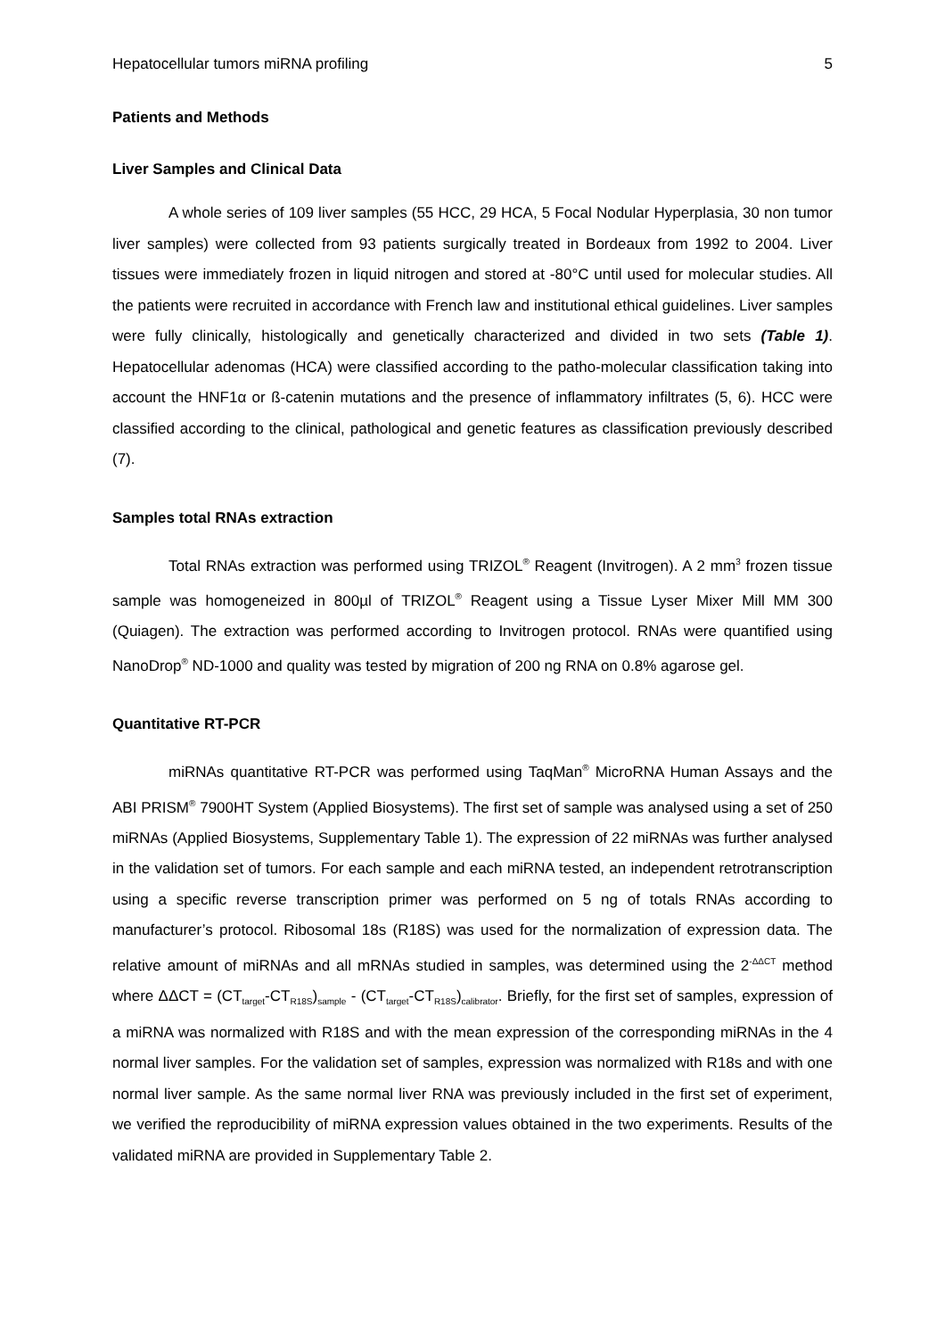Hepatocellular tumors miRNA profiling 5
Patients and Methods
Liver Samples and Clinical Data
A whole series of 109 liver samples (55 HCC, 29 HCA, 5 Focal Nodular Hyperplasia, 30 non tumor liver samples) were collected from 93 patients surgically treated in Bordeaux from 1992 to 2004. Liver tissues were immediately frozen in liquid nitrogen and stored at -80°C until used for molecular studies. All the patients were recruited in accordance with French law and institutional ethical guidelines. Liver samples were fully clinically, histologically and genetically characterized and divided in two sets (Table 1). Hepatocellular adenomas (HCA) were classified according to the patho-molecular classification taking into account the HNF1α or ß-catenin mutations and the presence of inflammatory infiltrates (5, 6). HCC were classified according to the clinical, pathological and genetic features as classification previously described (7).
Samples total RNAs extraction
Total RNAs extraction was performed using TRIZOL<sup>®</sup> Reagent (Invitrogen). A 2 mm<sup>3</sup> frozen tissue sample was homogeneized in 800µl of TRIZOL<sup>®</sup> Reagent using a Tissue Lyser Mixer Mill MM 300 (Quiagen). The extraction was performed according to Invitrogen protocol. RNAs were quantified using NanoDrop<sup>®</sup> ND-1000 and quality was tested by migration of 200 ng RNA on 0.8% agarose gel.
Quantitative RT-PCR
miRNAs quantitative RT-PCR was performed using TaqMan<sup>®</sup> MicroRNA Human Assays and the ABI PRISM<sup>®</sup> 7900HT System (Applied Biosystems). The first set of sample was analysed using a set of 250 miRNAs (Applied Biosystems, Supplementary Table 1). The expression of 22 miRNAs was further analysed in the validation set of tumors. For each sample and each miRNA tested, an independent retrotranscription using a specific reverse transcription primer was performed on 5 ng of totals RNAs according to manufacturer’s protocol. Ribosomal 18s (R18S) was used for the normalization of expression data. The relative amount of miRNAs and all mRNAs studied in samples, was determined using the 2<sup>-ΔΔCT</sup> method where ΔΔCT = (CT<sub>target</sub>-CT<sub>R18S</sub>)<sub>sample</sub> - (CT<sub>target</sub>-CT<sub>R18S</sub>)<sub>calibrator</sub>. Briefly, for the first set of samples, expression of a miRNA was normalized with R18S and with the mean expression of the corresponding miRNAs in the 4 normal liver samples. For the validation set of samples, expression was normalized with R18s and with one normal liver sample. As the same normal liver RNA was previously included in the first set of experiment, we verified the reproducibility of miRNA expression values obtained in the two experiments. Results of the validated miRNA are provided in Supplementary Table 2.